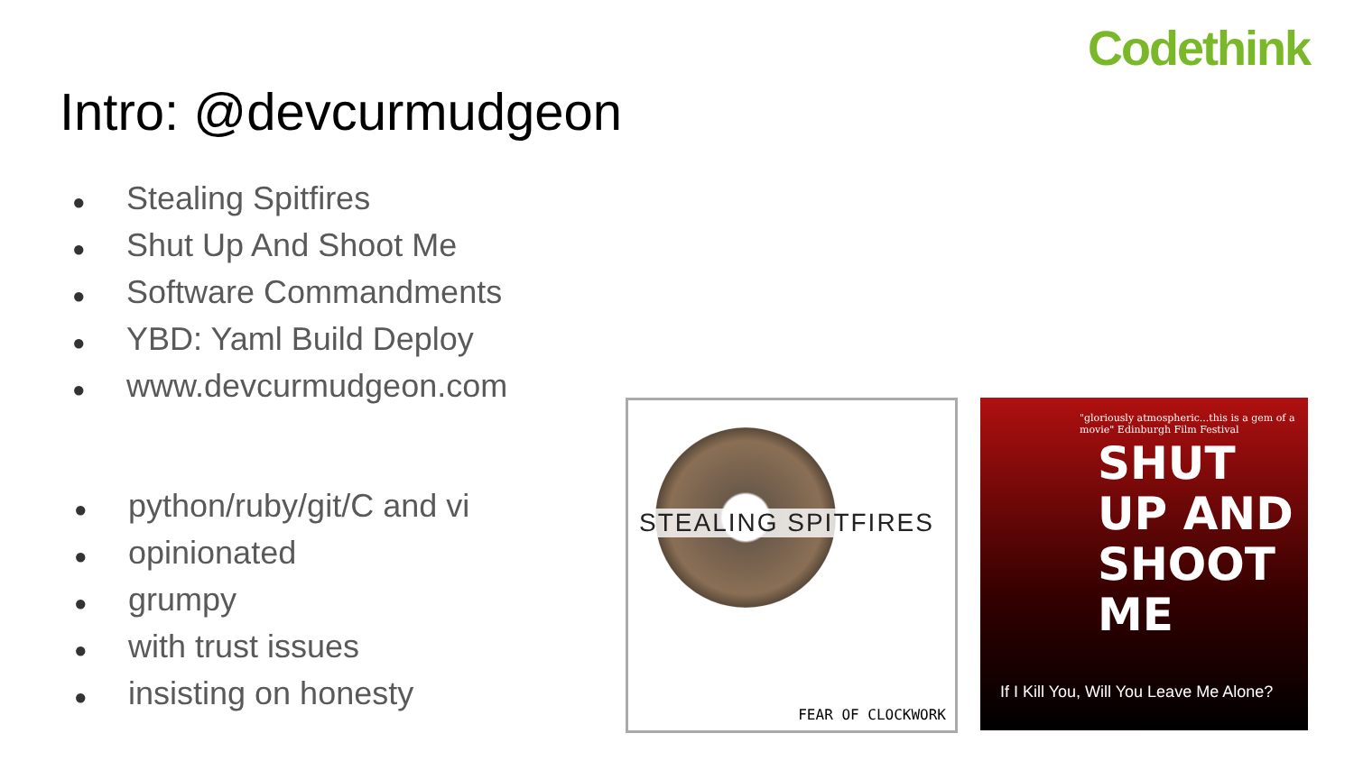Codethink
Intro: @devcurmudgeon
● Stealing Spitfires
● Shut Up And Shoot Me
● Software Commandments
● YBD: Yaml Build Deploy
● www.devcurmudgeon.com
● python/ruby/git/C and vi
● opinionated
● grumpy
● with trust issues
● insisting on honesty
STEALING SPITFIRES
FEAR OF CLOCKWORK
"gloriously atmospheric...this is a gem of a movie" Edinburgh Film Festival
SHUT
UP AND
SHOOT
ME
If I Kill You, Will You Leave Me Alone?